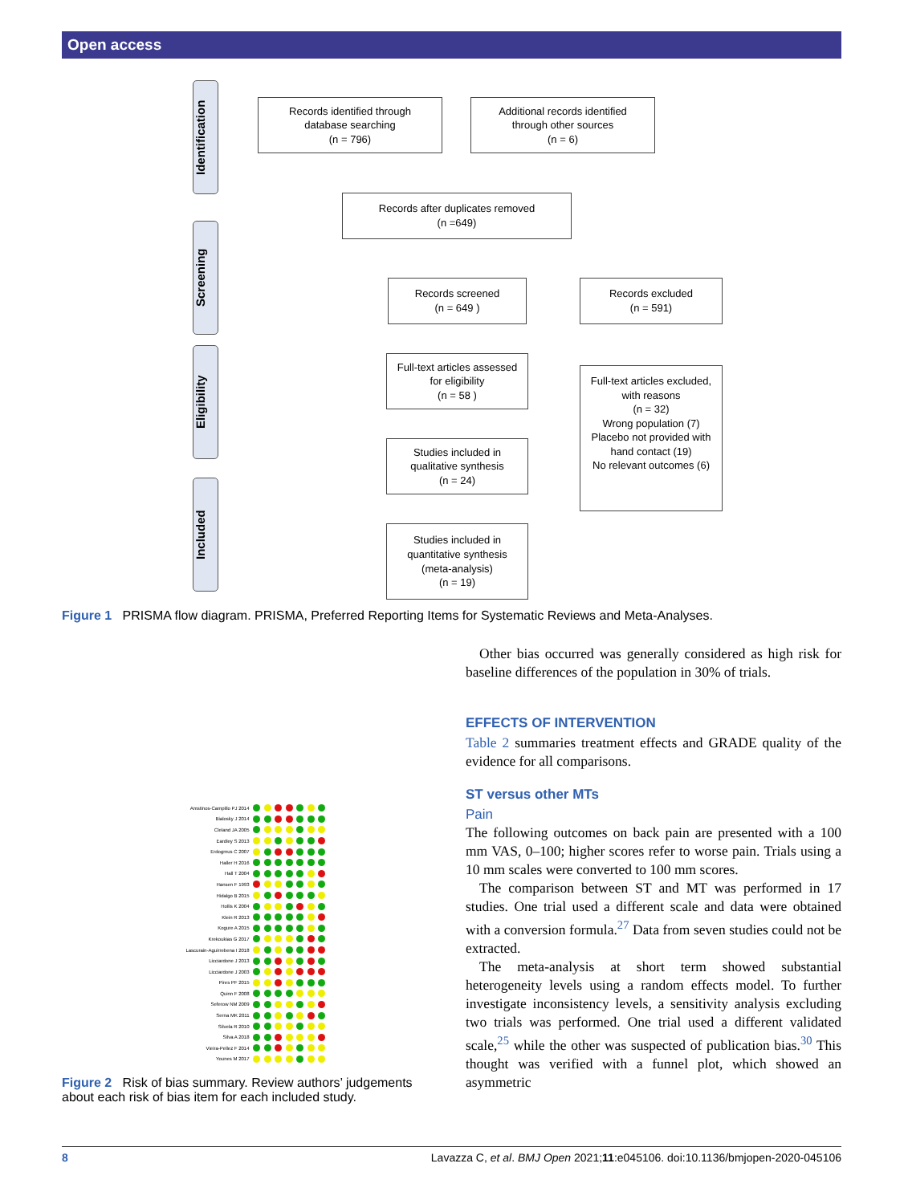Open access
Identification
Screening
Eligibility
Included
Records identified through
database searching
(n = 796)
Additional records identified
through other sources
(n = 6)
Records after duplicates removed
(n =649)
Records screened
(n = 649 )
Records excluded
(n = 591)
Full-text articles assessed
for eligibility
(n = 58 )
Full-text articles excluded,
with reasons
(n = 32)
Wrong population (7)
Placebo not provided with
hand contact (19)
No relevant outcomes (6)
Studies included in
qualitative synthesis
(n = 24)
Studies included in
quantitative synthesis
(meta-analysis)
(n = 19)
Figure 1 PRISMA flow diagram. PRISMA, Preferred Reporting Items for Systematic Reviews and Meta-Analyses.
Amstinos-Campillo PJ 2014
Bialosky J 2014
Cleland JA 2005
Eardley S 2013
Erdogmus C 2007
Haller H 2016
Hall T 2004
Hansen F 1993
Hidalgo B 2015
Hollis K 2004
Klein R 2013
Kogure A 2015
Krekoukias G 2017
Lascurain-Aguirrebena I 2018
Licciardone J 2013
Licciardone J 2003
Pires PF 2015
Quinn F 2008
Seferow NM 2009
Serna MK 2011
Silvela R 2010
Silva A 2018
Vieira-Pellez F 2014
Younes M 2017
Figure 2 Risk of bias summary. Review authors’ judgements about each risk of bias item for each included study.
Other bias occurred was generally considered as high risk for baseline differences of the population in 30% of trials.
EFFECTS OF INTERVENTION
Table 2 summaries treatment effects and GRADE quality of the evidence for all comparisons.
ST versus other MTs
Pain
The following outcomes on back pain are presented with a 100 mm VAS, 0–100; higher scores refer to worse pain. Trials using a 10 mm scales were converted to 100 mm scores.
The comparison between ST and MT was performed in 17 studies. One trial used a different scale and data were obtained with a conversion formula.<sup>27</sup> Data from seven studies could not be extracted.
The meta-analysis at short term showed substantial heterogeneity levels using a random effects model. To further investigate inconsistency levels, a sensitivity analysis excluding two trials was performed. One trial used a different validated scale,<sup>25</sup> while the other was suspected of publication bias.<sup>30</sup> This thought was verified with a funnel plot, which showed an asymmetric
8 Lavazza C, et al. BMJ Open 2021;11:e045106. doi:10.1136/bmjopen-2020-045106